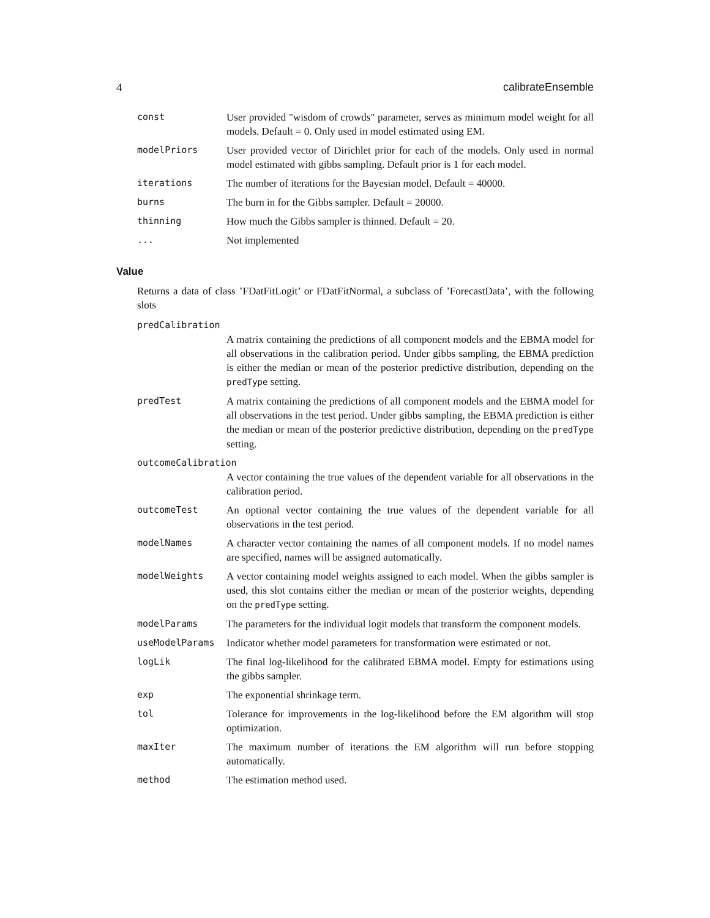4 calibrateEnsemble
const User provided "wisdom of crowds" parameter, serves as minimum model weight for all models. Default = 0. Only used in model estimated using EM.
modelPriors User provided vector of Dirichlet prior for each of the models. Only used in normal model estimated with gibbs sampling. Default prior is 1 for each model.
iterations The number of iterations for the Bayesian model. Default = 40000.
burns The burn in for the Gibbs sampler. Default = 20000.
thinning How much the Gibbs sampler is thinned. Default = 20.
... Not implemented
Value
Returns a data of class ’FDatFitLogit’ or FDatFitNormal, a subclass of ’ForecastData’, with the following slots
predCalibration
A matrix containing the predictions of all component models and the EBMA model for all observations in the calibration period. Under gibbs sampling, the EBMA prediction is either the median or mean of the posterior predictive distribution, depending on the predType setting.
predTest A matrix containing the predictions of all component models and the EBMA model for all observations in the test period. Under gibbs sampling, the EBMA prediction is either the median or mean of the posterior predictive distribution, depending on the predType setting.
outcomeCalibration
A vector containing the true values of the dependent variable for all observations in the calibration period.
outcomeTest An optional vector containing the true values of the dependent variable for all observations in the test period.
modelNames A character vector containing the names of all component models. If no model names are specified, names will be assigned automatically.
modelWeights A vector containing model weights assigned to each model. When the gibbs sampler is used, this slot contains either the median or mean of the posterior weights, depending on the predType setting.
modelParams The parameters for the individual logit models that transform the component models.
useModelParams Indicator whether model parameters for transformation were estimated or not.
logLik The final log-likelihood for the calibrated EBMA model. Empty for estimations using the gibbs sampler.
exp The exponential shrinkage term.
tol Tolerance for improvements in the log-likelihood before the EM algorithm will stop optimization.
maxIter The maximum number of iterations the EM algorithm will run before stopping automatically.
method The estimation method used.